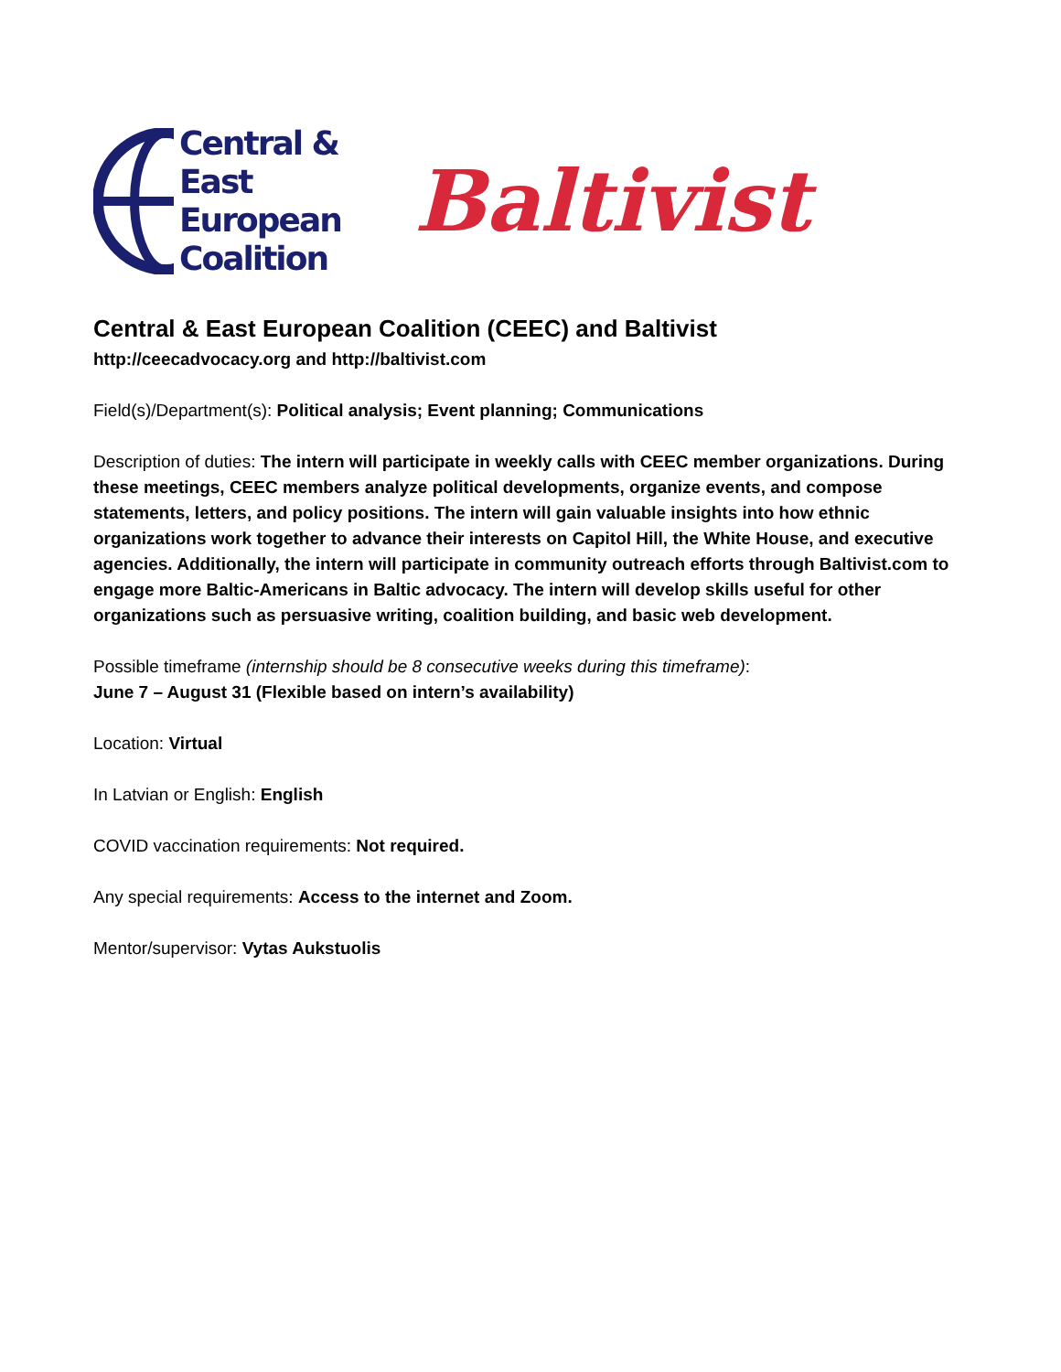Central &
East
European
Coalition
Baltivist
Central & East European Coalition (CEEC) and Baltivist
http://ceecadvocacy.org and http://baltivist.com
Field(s)/Department(s): Political analysis; Event planning; Communications
Description of duties: The intern will participate in weekly calls with CEEC member organizations. During these meetings, CEEC members analyze political developments, organize events, and compose statements, letters, and policy positions. The intern will gain valuable insights into how ethnic organizations work together to advance their interests on Capitol Hill, the White House, and executive agencies. Additionally, the intern will participate in community outreach efforts through Baltivist.com to engage more Baltic-Americans in Baltic advocacy. The intern will develop skills useful for other organizations such as persuasive writing, coalition building, and basic web development.
Possible timeframe (internship should be 8 consecutive weeks during this timeframe):
June 7 – August 31 (Flexible based on intern’s availability)
Location: Virtual
In Latvian or English: English
COVID vaccination requirements: Not required.
Any special requirements: Access to the internet and Zoom.
Mentor/supervisor: Vytas Aukstuolis